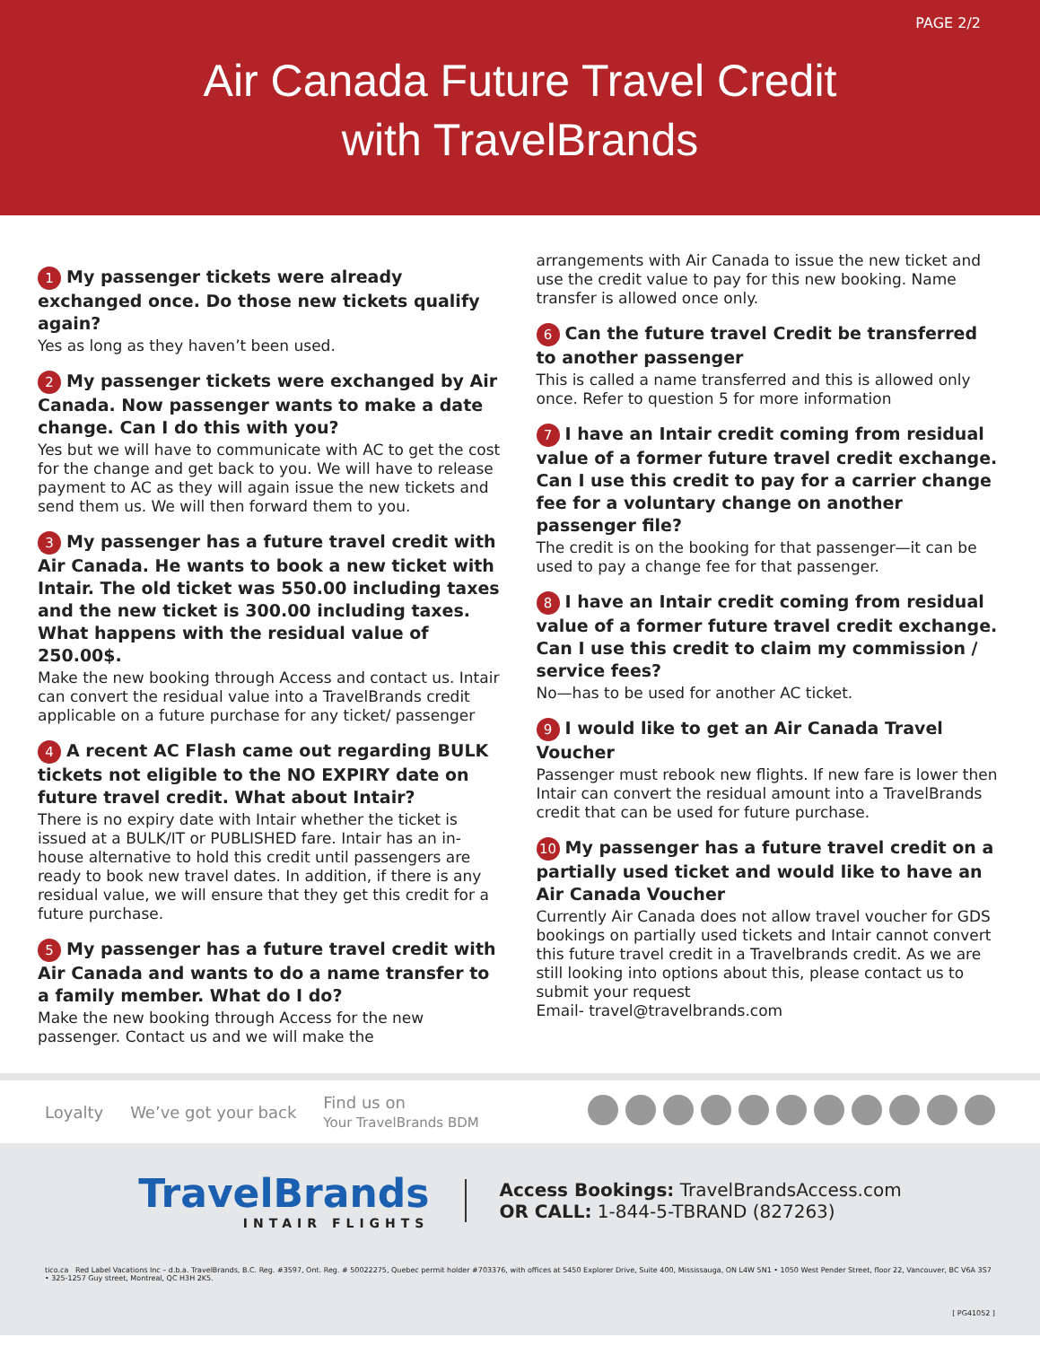PAGE 2/2
Air Canada Future Travel Credit
with TravelBrands
1 My passenger tickets were already exchanged once. Do those new tickets qualify again?
Yes as long as they haven’t been used.
2 My passenger tickets were exchanged by Air Canada. Now passenger wants to make a date change. Can I do this with you?
Yes but we will have to communicate with AC to get the cost for the change and get back to you. We will have to release payment to AC as they will again issue the new tickets and send them us. We will then forward them to you.
3 My passenger has a future travel credit with Air Canada. He wants to book a new ticket with Intair. The old ticket was 550.00 including taxes and the new ticket is 300.00 including taxes. What happens with the residual value of 250.00$.
Make the new booking through Access and contact us. Intair can convert the residual value into a TravelBrands credit applicable on a future purchase for any ticket/ passenger
4 A recent AC Flash came out regarding BULK tickets not eligible to the NO EXPIRY date on future travel credit. What about Intair?
There is no expiry date with Intair whether the ticket is issued at a BULK/IT or PUBLISHED fare. Intair has an in-house alternative to hold this credit until passengers are ready to book new travel dates. In addition, if there is any residual value, we will ensure that they get this credit for a future purchase.
5 My passenger has a future travel credit with Air Canada and wants to do a name transfer to a family member. What do I do?
Make the new booking through Access for the new passenger. Contact us and we will make the
arrangements with Air Canada to issue the new ticket and use the credit value to pay for this new booking. Name transfer is allowed once only.
6 Can the future travel Credit be transferred to another passenger
This is called a name transferred and this is allowed only once. Refer to question 5 for more information
7 I have an Intair credit coming from residual value of a former future travel credit exchange. Can I use this credit to pay for a carrier change fee for a voluntary change on another passenger file?
The credit is on the booking for that passenger—it can be used to pay a change fee for that passenger.
8 I have an Intair credit coming from residual value of a former future travel credit exchange. Can I use this credit to claim my commission / service fees?
No—has to be used for another AC ticket.
9 I would like to get an Air Canada Travel Voucher
Passenger must rebook new flights. If new fare is lower then Intair can convert the residual amount into a TravelBrands credit that can be used for future purchase.
10 My passenger has a future travel credit on a partially used ticket and would like to have an Air Canada Voucher
Currently Air Canada does not allow travel voucher for GDS bookings on partially used tickets and Intair cannot convert this future travel credit in a Travelbrands credit. As we are still looking into options about this, please contact us to submit your request
Email- travel@travelbrands.com
Loyalty We’ve got your back Find us on
Your TravelBrands BDM
TravelBrands
INTAIR FLIGHTS
Access Bookings: TravelBrandsAccess.com
OR CALL: 1-844-5-TBRAND (827263)
tico.ca Red Label Vacations Inc – d.b.a. TravelBrands, B.C. Reg. #3597, Ont. Reg. # 50022275, Quebec permit holder #703376, with offices at 5450 Explorer Drive, Suite 400, Mississauga, ON L4W 5N1 • 1050 West Pender Street, floor 22, Vancouver, BC V6A 3S7 • 325-1257 Guy street, Montreal, QC H3H 2K5.
[ PG41052 ]